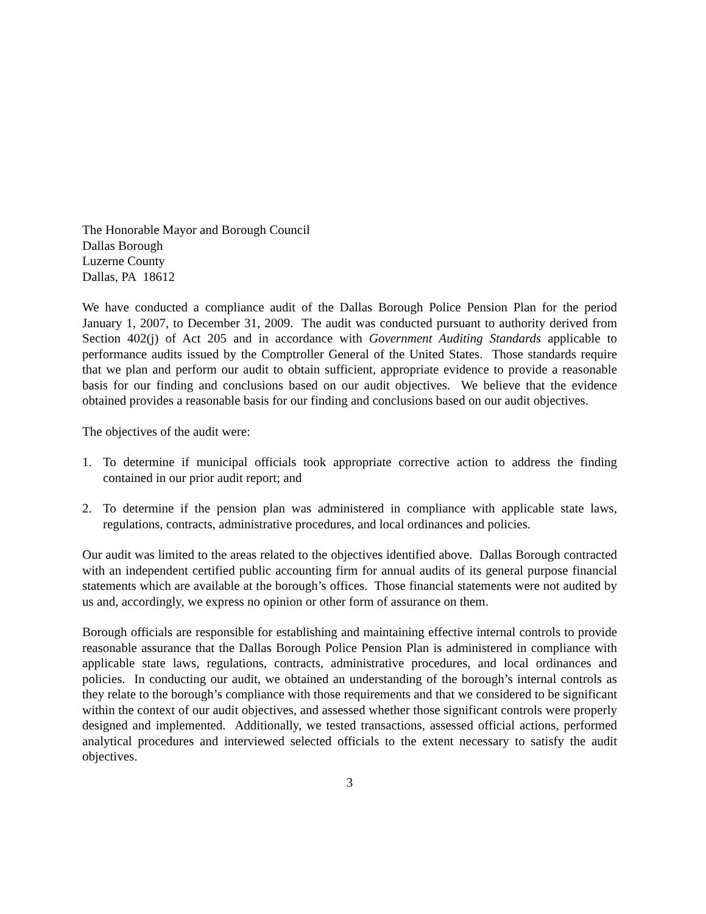The Honorable Mayor and Borough Council
Dallas Borough
Luzerne County
Dallas, PA 18612
We have conducted a compliance audit of the Dallas Borough Police Pension Plan for the period January 1, 2007, to December 31, 2009. The audit was conducted pursuant to authority derived from Section 402(j) of Act 205 and in accordance with Government Auditing Standards applicable to performance audits issued by the Comptroller General of the United States. Those standards require that we plan and perform our audit to obtain sufficient, appropriate evidence to provide a reasonable basis for our finding and conclusions based on our audit objectives. We believe that the evidence obtained provides a reasonable basis for our finding and conclusions based on our audit objectives.
The objectives of the audit were:
1. To determine if municipal officials took appropriate corrective action to address the finding contained in our prior audit report; and
2. To determine if the pension plan was administered in compliance with applicable state laws, regulations, contracts, administrative procedures, and local ordinances and policies.
Our audit was limited to the areas related to the objectives identified above. Dallas Borough contracted with an independent certified public accounting firm for annual audits of its general purpose financial statements which are available at the borough’s offices. Those financial statements were not audited by us and, accordingly, we express no opinion or other form of assurance on them.
Borough officials are responsible for establishing and maintaining effective internal controls to provide reasonable assurance that the Dallas Borough Police Pension Plan is administered in compliance with applicable state laws, regulations, contracts, administrative procedures, and local ordinances and policies. In conducting our audit, we obtained an understanding of the borough’s internal controls as they relate to the borough’s compliance with those requirements and that we considered to be significant within the context of our audit objectives, and assessed whether those significant controls were properly designed and implemented. Additionally, we tested transactions, assessed official actions, performed analytical procedures and interviewed selected officials to the extent necessary to satisfy the audit objectives.
3